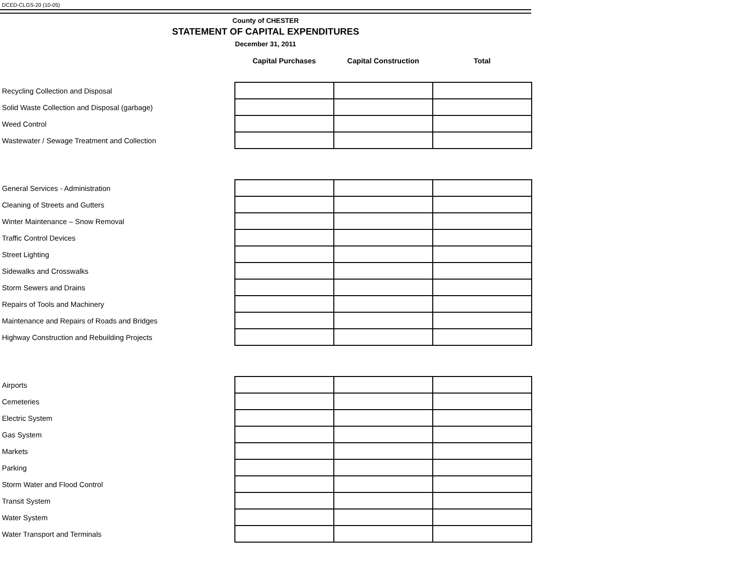DCED-CLGS-20 (10-05)
County of CHESTER
STATEMENT OF CAPITAL EXPENDITURES
December 31, 2011
| | Capital Purchases | Capital Construction | Total |
| --- | --- | --- | --- |
| Recycling Collection and Disposal | | | |
| Solid Waste Collection and Disposal (garbage) | | | |
| Weed Control | | | |
| Wastewater / Sewage Treatment and Collection | | | |
| General Services - Administration | | | |
| Cleaning of Streets and Gutters | | | |
| Winter Maintenance – Snow Removal | | | |
| Traffic Control Devices | | | |
| Street Lighting | | | |
| Sidewalks and Crosswalks | | | |
| Storm Sewers and Drains | | | |
| Repairs of Tools and Machinery | | | |
| Maintenance and Repairs of Roads and Bridges | | | |
| Highway Construction and Rebuilding Projects | | | |
| Airports | | | |
| Cemeteries | | | |
| Electric System | | | |
| Gas System | | | |
| Markets | | | |
| Parking | | | |
| Storm Water and Flood Control | | | |
| Transit System | | | |
| Water System | | | |
| Water Transport and Terminals | | | |